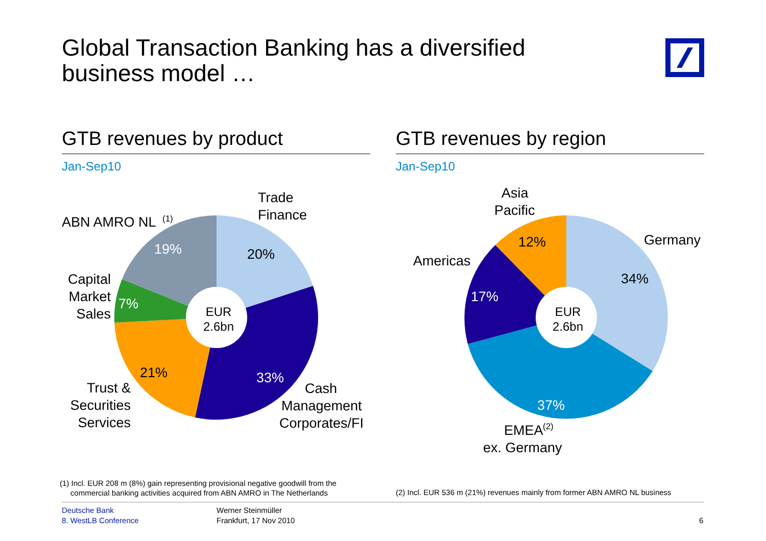Global Transaction Banking has a diversified
business model …
GTB revenues by product
Jan-Sep10
GTB revenues by region
Jan-Sep10
EUR
2.6bn
20%
33%
21%
7%
19%
Trade
Finance
ABN AMRO NL
(1)
Capital
Market
Sales
Trust &
Securities
Services
Cash
Management
Corporates/FI
EUR
2.6bn
34%
37%
17%
12%
Asia
Pacific
Germany
Americas
EMEA
(2)
ex. Germany
(1) Incl. EUR 208 m (8%) gain representing provisional negative goodwill from the
commercial banking activities acquired from ABN AMRO in The Netherlands
(2) Incl. EUR 536 m (21%) revenues mainly from former ABN AMRO NL business
Deutsche Bank
8. WestLB Conference
Werner Steinmüller
Frankfurt, 17 Nov 2010
6